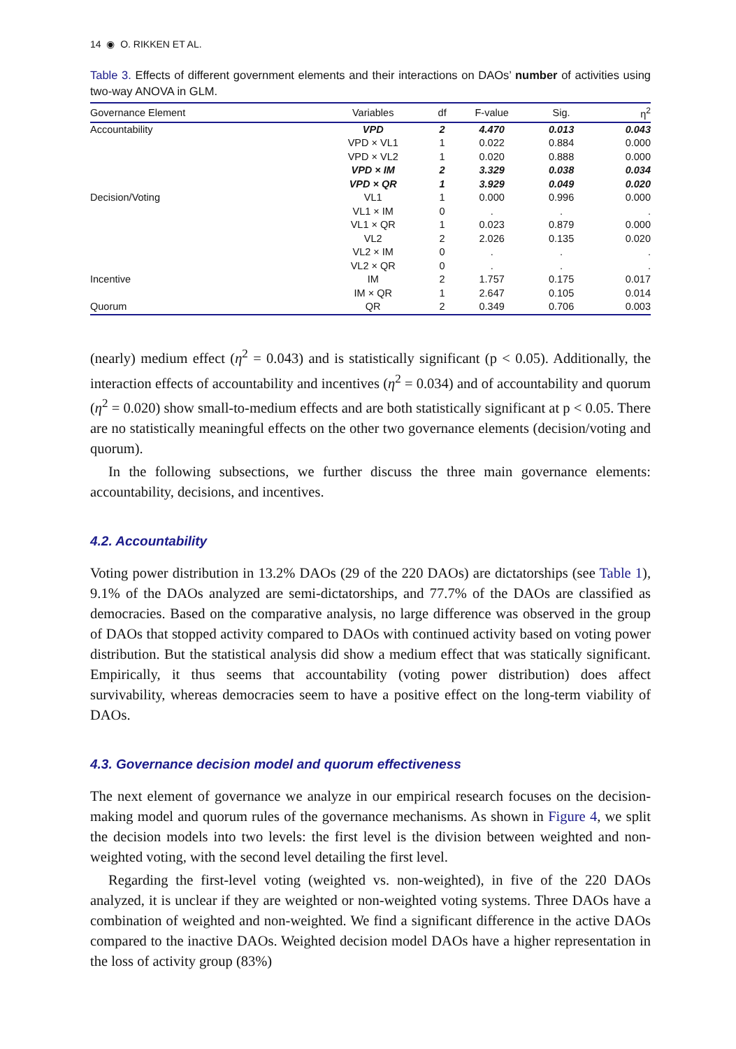14 ◉ O. RIKKEN ET AL.
Table 3. Effects of different government elements and their interactions on DAOs’ number of activities using two-way ANOVA in GLM.
| Governance Element | Variables | df | F-value | Sig. | η<sup>2</sup> |
| --- | --- | --- | --- | --- | --- |
| Accountability | VPD | 2 | 4.470 | 0.013 | 0.043 |
| | VPD × VL1 | 1 | 0.022 | 0.884 | 0.000 |
| | VPD × VL2 | 1 | 0.020 | 0.888 | 0.000 |
| | VPD × IM | 2 | 3.329 | 0.038 | 0.034 |
| | VPD × QR | 1 | 3.929 | 0.049 | 0.020 |
| Decision/Voting | VL1 | 1 | 0.000 | 0.996 | 0.000 |
| | VL1 × IM | 0 | . | . | . |
| | VL1 × QR | 1 | 0.023 | 0.879 | 0.000 |
| | VL2 | 2 | 2.026 | 0.135 | 0.020 |
| | VL2 × IM | 0 | . | . | . |
| | VL2 × QR | 0 | . | . | . |
| Incentive | IM | 2 | 1.757 | 0.175 | 0.017 |
| | IM × QR | 1 | 2.647 | 0.105 | 0.014 |
| Quorum | QR | 2 | 0.349 | 0.706 | 0.003 |
(nearly) medium effect (η<sup>2</sup> = 0.043) and is statistically significant (p < 0.05). Additionally, the interaction effects of accountability and incentives (η<sup>2</sup> = 0.034) and of accountability and quorum (η<sup>2</sup> = 0.020) show small-to-medium effects and are both statistically significant at p < 0.05. There are no statistically meaningful effects on the other two governance elements (decision/voting and quorum).
In the following subsections, we further discuss the three main governance elements: accountability, decisions, and incentives.
4.2. Accountability
Voting power distribution in 13.2% DAOs (29 of the 220 DAOs) are dictatorships (see Table 1), 9.1% of the DAOs analyzed are semi-dictatorships, and 77.7% of the DAOs are classified as democracies. Based on the comparative analysis, no large difference was observed in the group of DAOs that stopped activity compared to DAOs with continued activity based on voting power distribution. But the statistical analysis did show a medium effect that was statically significant. Empirically, it thus seems that accountability (voting power distribution) does affect survivability, whereas democracies seem to have a positive effect on the long-term viability of DAOs.
4.3. Governance decision model and quorum effectiveness
The next element of governance we analyze in our empirical research focuses on the decision-making model and quorum rules of the governance mechanisms. As shown in Figure 4, we split the decision models into two levels: the first level is the division between weighted and non-weighted voting, with the second level detailing the first level.
Regarding the first-level voting (weighted vs. non-weighted), in five of the 220 DAOs analyzed, it is unclear if they are weighted or non-weighted voting systems. Three DAOs have a combination of weighted and non-weighted. We find a significant difference in the active DAOs compared to the inactive DAOs. Weighted decision model DAOs have a higher representation in the loss of activity group (83%)